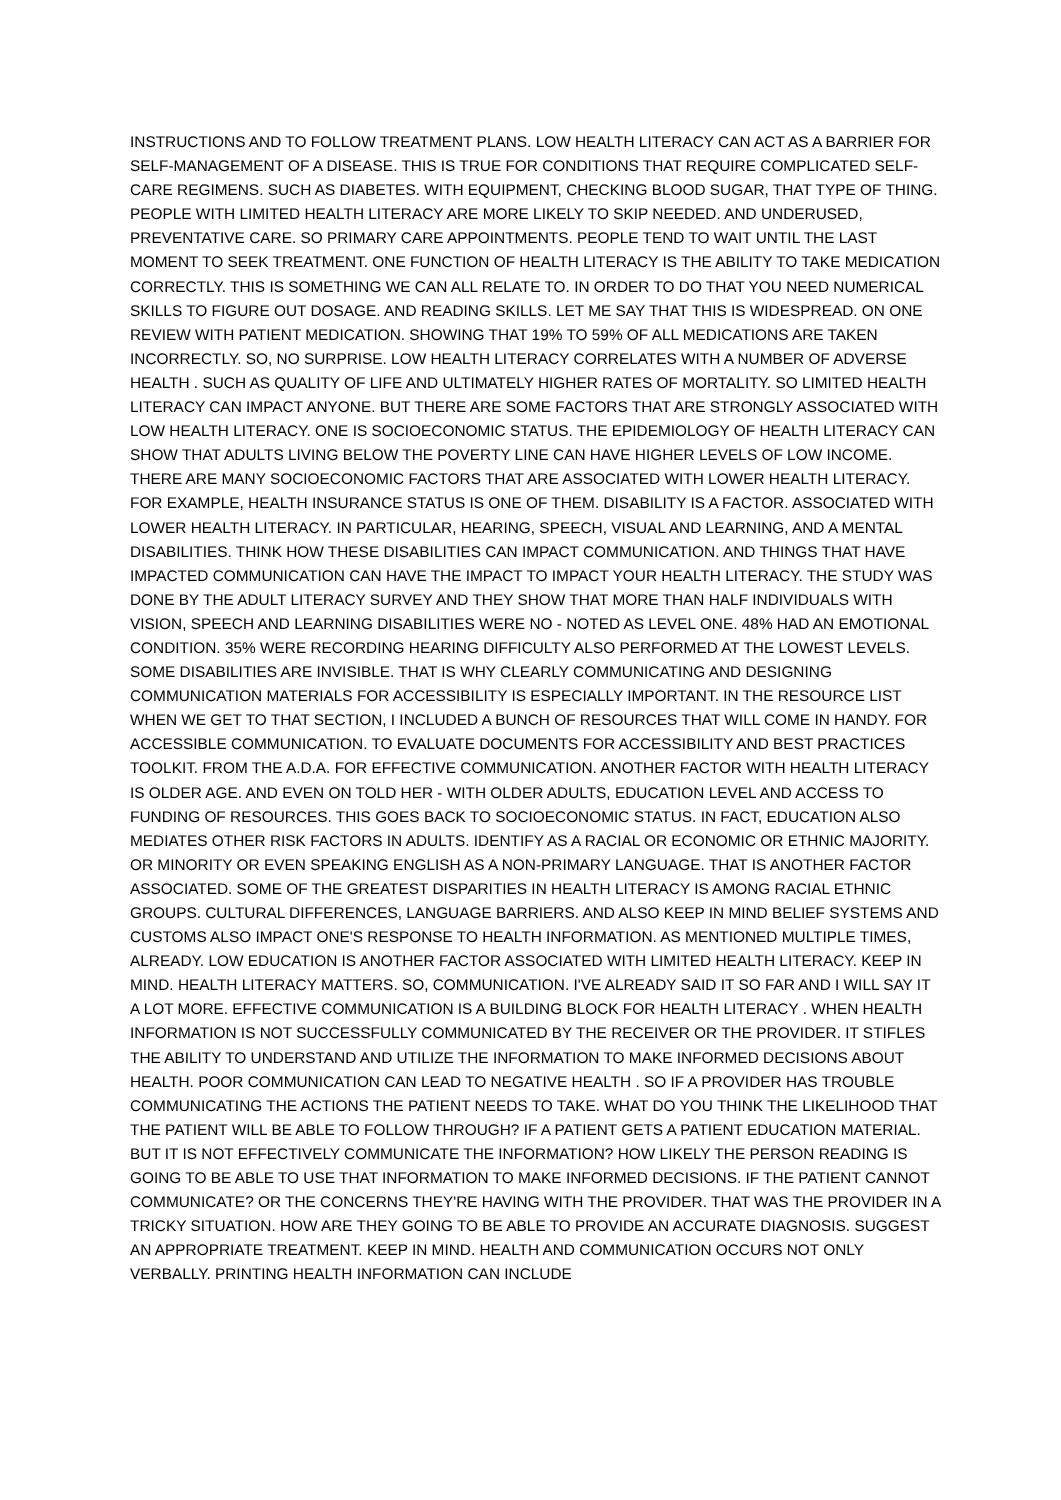INSTRUCTIONS AND TO FOLLOW TREATMENT PLANS. LOW HEALTH LITERACY CAN ACT AS A BARRIER FOR SELF-MANAGEMENT OF A DISEASE. THIS IS TRUE FOR CONDITIONS THAT REQUIRE COMPLICATED SELF-CARE REGIMENS. SUCH AS DIABETES. WITH EQUIPMENT, CHECKING BLOOD SUGAR, THAT TYPE OF THING. PEOPLE WITH LIMITED HEALTH LITERACY ARE MORE LIKELY TO SKIP NEEDED. AND UNDERUSED, PREVENTATIVE CARE. SO PRIMARY CARE APPOINTMENTS. PEOPLE TEND TO WAIT UNTIL THE LAST MOMENT TO SEEK TREATMENT. ONE FUNCTION OF HEALTH LITERACY IS THE ABILITY TO TAKE MEDICATION CORRECTLY. THIS IS SOMETHING WE CAN ALL RELATE TO. IN ORDER TO DO THAT YOU NEED NUMERICAL SKILLS TO FIGURE OUT DOSAGE. AND READING SKILLS. LET ME SAY THAT THIS IS WIDESPREAD. ON ONE REVIEW WITH PATIENT MEDICATION. SHOWING THAT 19% TO 59% OF ALL MEDICATIONS ARE TAKEN INCORRECTLY. SO, NO SURPRISE. LOW HEALTH LITERACY CORRELATES WITH A NUMBER OF ADVERSE HEALTH . SUCH AS QUALITY OF LIFE AND ULTIMATELY HIGHER RATES OF MORTALITY. SO LIMITED HEALTH LITERACY CAN IMPACT ANYONE. BUT THERE ARE SOME FACTORS THAT ARE STRONGLY ASSOCIATED WITH LOW HEALTH LITERACY. ONE IS SOCIOECONOMIC STATUS. THE EPIDEMIOLOGY OF HEALTH LITERACY CAN SHOW THAT ADULTS LIVING BELOW THE POVERTY LINE CAN HAVE HIGHER LEVELS OF LOW INCOME. THERE ARE MANY SOCIOECONOMIC FACTORS THAT ARE ASSOCIATED WITH LOWER HEALTH LITERACY. FOR EXAMPLE, HEALTH INSURANCE STATUS IS ONE OF THEM. DISABILITY IS A FACTOR. ASSOCIATED WITH LOWER HEALTH LITERACY. IN PARTICULAR, HEARING, SPEECH, VISUAL AND LEARNING, AND A MENTAL DISABILITIES. THINK HOW THESE DISABILITIES CAN IMPACT COMMUNICATION. AND THINGS THAT HAVE IMPACTED COMMUNICATION CAN HAVE THE IMPACT TO IMPACT YOUR HEALTH LITERACY. THE STUDY WAS DONE BY THE ADULT LITERACY SURVEY AND THEY SHOW THAT MORE THAN HALF INDIVIDUALS WITH VISION, SPEECH AND LEARNING DISABILITIES WERE NO - NOTED AS LEVEL ONE. 48% HAD AN EMOTIONAL CONDITION. 35% WERE RECORDING HEARING DIFFICULTY ALSO PERFORMED AT THE LOWEST LEVELS. SOME DISABILITIES ARE INVISIBLE. THAT IS WHY CLEARLY COMMUNICATING AND DESIGNING COMMUNICATION MATERIALS FOR ACCESSIBILITY IS ESPECIALLY IMPORTANT. IN THE RESOURCE LIST WHEN WE GET TO THAT SECTION, I INCLUDED A BUNCH OF RESOURCES THAT WILL COME IN HANDY. FOR ACCESSIBLE COMMUNICATION. TO EVALUATE DOCUMENTS FOR ACCESSIBILITY AND BEST PRACTICES TOOLKIT. FROM THE A.D.A. FOR EFFECTIVE COMMUNICATION. ANOTHER FACTOR WITH HEALTH LITERACY IS OLDER AGE. AND EVEN ON TOLD HER - WITH OLDER ADULTS, EDUCATION LEVEL AND ACCESS TO FUNDING OF RESOURCES. THIS GOES BACK TO SOCIOECONOMIC STATUS. IN FACT, EDUCATION ALSO MEDIATES OTHER RISK FACTORS IN ADULTS. IDENTIFY AS A RACIAL OR ECONOMIC OR ETHNIC MAJORITY. OR MINORITY OR EVEN SPEAKING ENGLISH AS A NON-PRIMARY LANGUAGE. THAT IS ANOTHER FACTOR ASSOCIATED. SOME OF THE GREATEST DISPARITIES IN HEALTH LITERACY IS AMONG RACIAL ETHNIC GROUPS. CULTURAL DIFFERENCES, LANGUAGE BARRIERS. AND ALSO KEEP IN MIND BELIEF SYSTEMS AND CUSTOMS ALSO IMPACT ONE'S RESPONSE TO HEALTH INFORMATION. AS MENTIONED MULTIPLE TIMES, ALREADY. LOW EDUCATION IS ANOTHER FACTOR ASSOCIATED WITH LIMITED HEALTH LITERACY. KEEP IN MIND. HEALTH LITERACY MATTERS. SO, COMMUNICATION. I'VE ALREADY SAID IT SO FAR AND I WILL SAY IT A LOT MORE. EFFECTIVE COMMUNICATION IS A BUILDING BLOCK FOR HEALTH LITERACY . WHEN HEALTH INFORMATION IS NOT SUCCESSFULLY COMMUNICATED BY THE RECEIVER OR THE PROVIDER. IT STIFLES THE ABILITY TO UNDERSTAND AND UTILIZE THE INFORMATION TO MAKE INFORMED DECISIONS ABOUT HEALTH. POOR COMMUNICATION CAN LEAD TO NEGATIVE HEALTH . SO IF A PROVIDER HAS TROUBLE COMMUNICATING THE ACTIONS THE PATIENT NEEDS TO TAKE. WHAT DO YOU THINK THE LIKELIHOOD THAT THE PATIENT WILL BE ABLE TO FOLLOW THROUGH? IF A PATIENT GETS A PATIENT EDUCATION MATERIAL. BUT IT IS NOT EFFECTIVELY COMMUNICATE THE INFORMATION? HOW LIKELY THE PERSON READING IS GOING TO BE ABLE TO USE THAT INFORMATION TO MAKE INFORMED DECISIONS. IF THE PATIENT CANNOT COMMUNICATE? OR THE CONCERNS THEY'RE HAVING WITH THE PROVIDER. THAT WAS THE PROVIDER IN A TRICKY SITUATION. HOW ARE THEY GOING TO BE ABLE TO PROVIDE AN ACCURATE DIAGNOSIS. SUGGEST AN APPROPRIATE TREATMENT. KEEP IN MIND. HEALTH AND COMMUNICATION OCCURS NOT ONLY VERBALLY. PRINTING HEALTH INFORMATION CAN INCLUDE